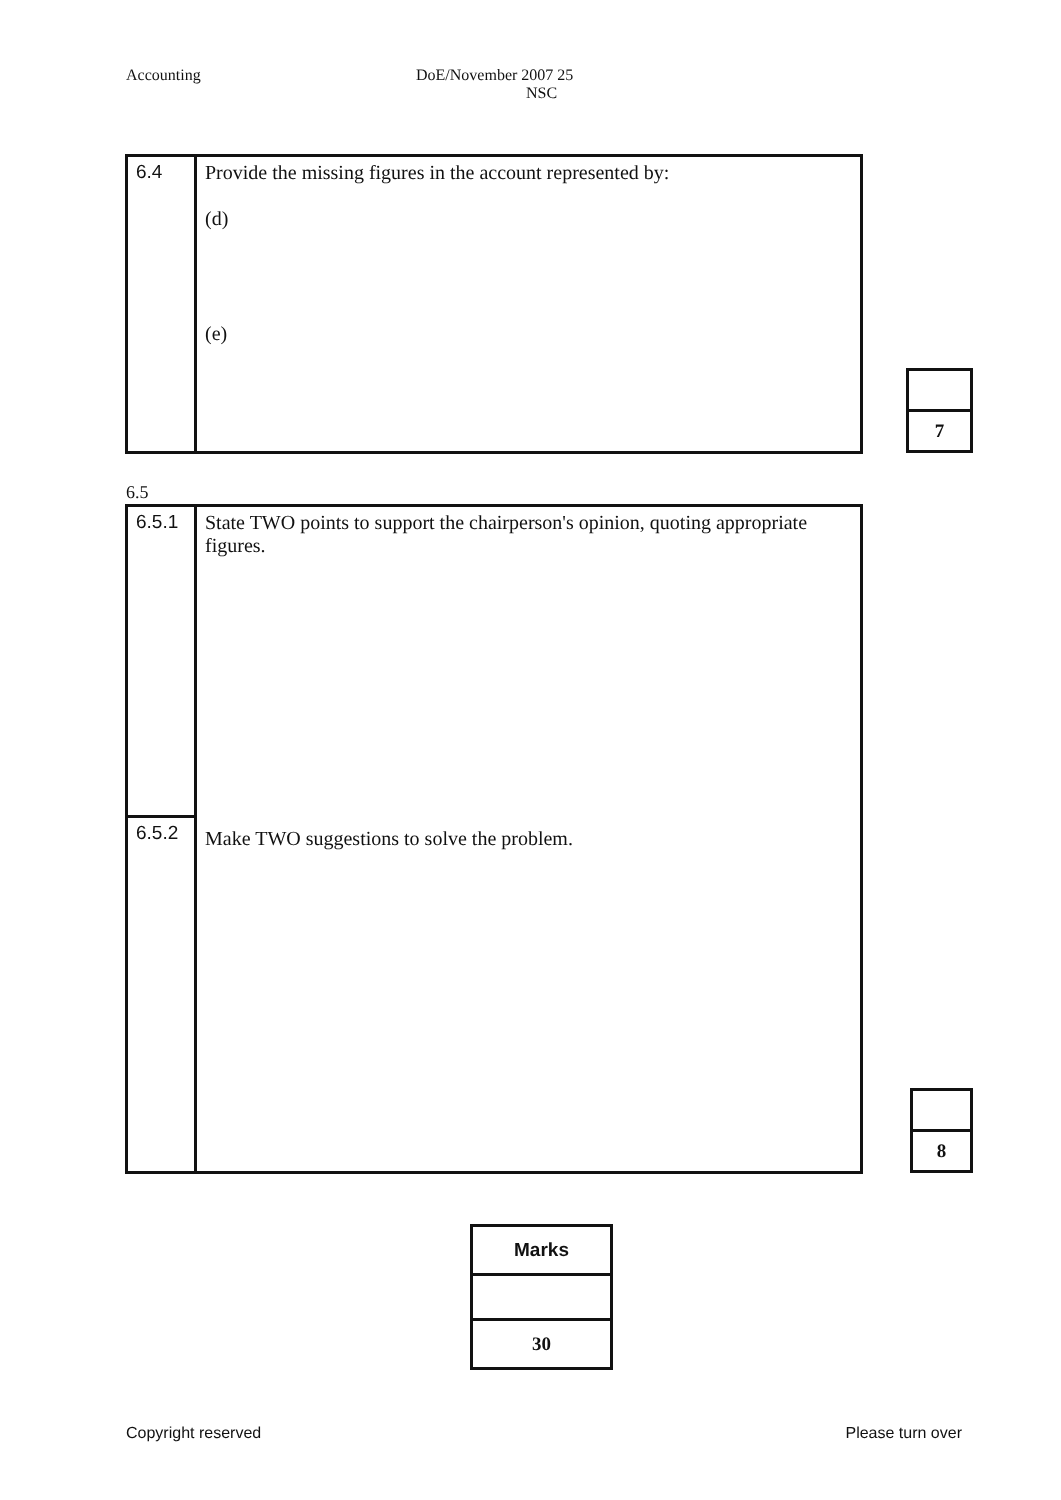Accounting DoE/November 2007 25
NSC
| 6.4 | Provide the missing figures in the account represented by: (d) (e) |
| 7 |
6.5
| 6.5.1 | State TWO points to support the chairperson's opinion, quoting appropriate figures. Make TWO suggestions to solve the problem. |
| 6.5.2 | |
| 8 |
| Marks |
| 30 |
Copyright reserved Please turn over